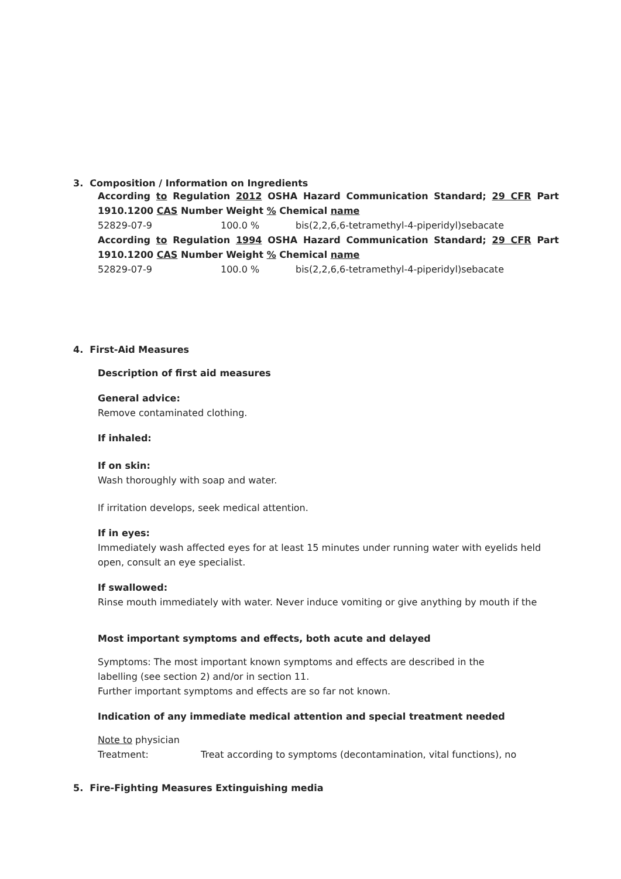3. Composition / Information on Ingredients
According to Regulation 2012 OSHA Hazard Communication Standard; 29 CFR Part 1910.1200 CAS Number Weight % Chemical name
52829-07-9 100.0 % bis(2,2,6,6-tetramethyl-4-piperidyl)sebacate
According to Regulation 1994 OSHA Hazard Communication Standard; 29 CFR Part 1910.1200 CAS Number Weight % Chemical name
52829-07-9 100.0 % bis(2,2,6,6-tetramethyl-4-piperidyl)sebacate
4. First-Aid Measures
Description of first aid measures
General advice:
Remove contaminated clothing.
If inhaled:
If on skin:
Wash thoroughly with soap and water.
If irritation develops, seek medical attention.
If in eyes:
Immediately wash affected eyes for at least 15 minutes under running water with eyelids held open, consult an eye specialist.
If swallowed:
Rinse mouth immediately with water. Never induce vomiting or give anything by mouth if the
Most important symptoms and effects, both acute and delayed
Symptoms: The most important known symptoms and effects are described in the
labelling (see section 2) and/or in section 11.
Further important symptoms and effects are so far not known.
Indication of any immediate medical attention and special treatment needed
Note to physician
Treatment: Treat according to symptoms (decontamination, vital functions), no
5. Fire-Fighting Measures Extinguishing media